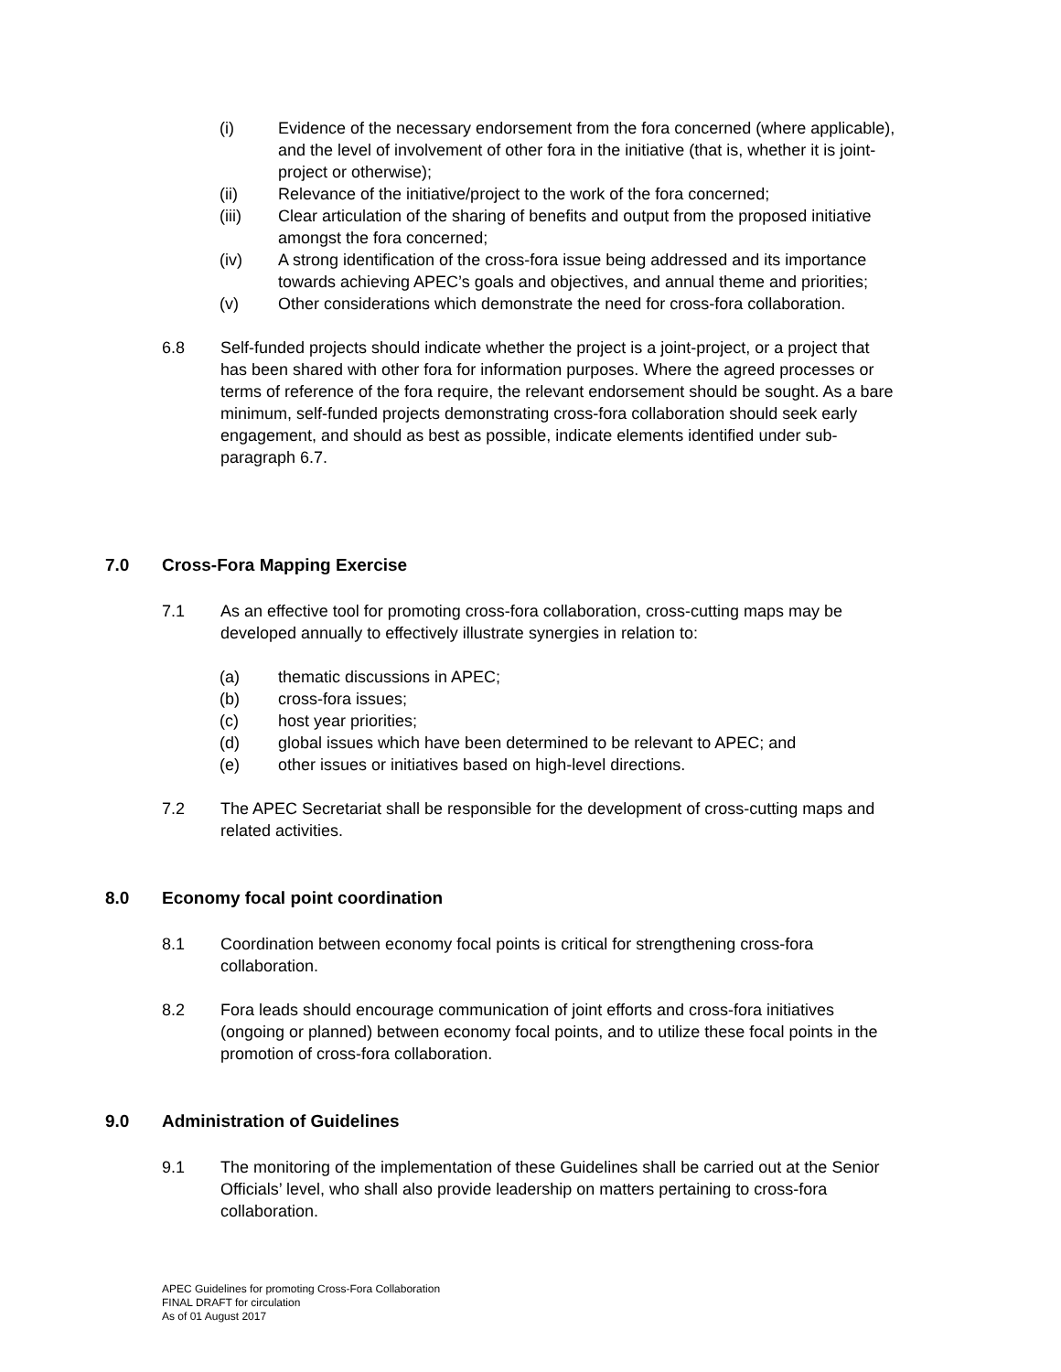(i) Evidence of the necessary endorsement from the fora concerned (where applicable), and the level of involvement of other fora in the initiative (that is, whether it is joint-project or otherwise);
(ii) Relevance of the initiative/project to the work of the fora concerned;
(iii) Clear articulation of the sharing of benefits and output from the proposed initiative amongst the fora concerned;
(iv) A strong identification of the cross-fora issue being addressed and its importance towards achieving APEC’s goals and objectives, and annual theme and priorities;
(v) Other considerations which demonstrate the need for cross-fora collaboration.
6.8 Self-funded projects should indicate whether the project is a joint-project, or a project that has been shared with other fora for information purposes. Where the agreed processes or terms of reference of the fora require, the relevant endorsement should be sought. As a bare minimum, self-funded projects demonstrating cross-fora collaboration should seek early engagement, and should as best as possible, indicate elements identified under sub-paragraph 6.7.
7.0 Cross-Fora Mapping Exercise
7.1 As an effective tool for promoting cross-fora collaboration, cross-cutting maps may be developed annually to effectively illustrate synergies in relation to:
(a) thematic discussions in APEC;
(b) cross-fora issues;
(c) host year priorities;
(d) global issues which have been determined to be relevant to APEC; and
(e) other issues or initiatives based on high-level directions.
7.2 The APEC Secretariat shall be responsible for the development of cross-cutting maps and related activities.
8.0 Economy focal point coordination
8.1 Coordination between economy focal points is critical for strengthening cross-fora collaboration.
8.2 Fora leads should encourage communication of joint efforts and cross-fora initiatives (ongoing or planned) between economy focal points, and to utilize these focal points in the promotion of cross-fora collaboration.
9.0 Administration of Guidelines
9.1 The monitoring of the implementation of these Guidelines shall be carried out at the Senior Officials’ level, who shall also provide leadership on matters pertaining to cross-fora collaboration.
APEC Guidelines for promoting Cross-Fora Collaboration
FINAL DRAFT for circulation
As of 01 August 2017